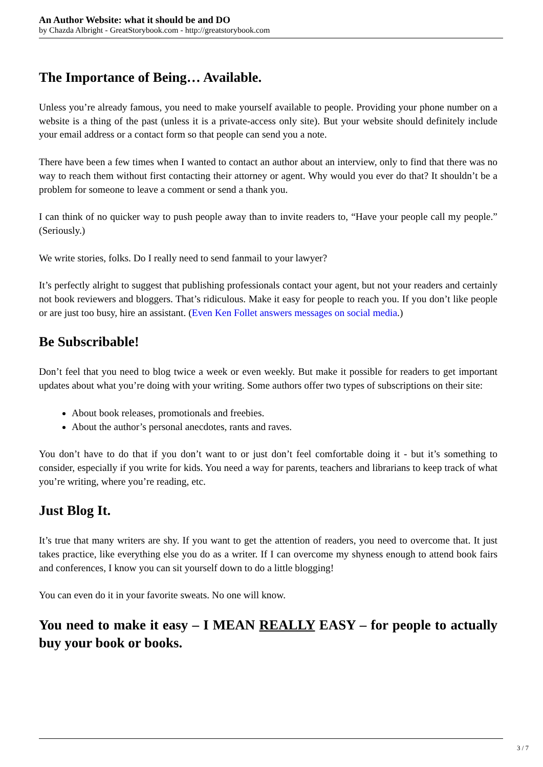An Author Website: what it should be and DO
by Chazda Albright - GreatStorybook.com - http://greatstorybook.com
The Importance of Being… Available.
Unless you’re already famous, you need to make yourself available to people. Providing your phone number on a website is a thing of the past (unless it is a private-access only site). But your website should definitely include your email address or a contact form so that people can send you a note.
There have been a few times when I wanted to contact an author about an interview, only to find that there was no way to reach them without first contacting their attorney or agent. Why would you ever do that? It shouldn’t be a problem for someone to leave a comment or send a thank you.
I can think of no quicker way to push people away than to invite readers to, “Have your people call my people.” (Seriously.)
We write stories, folks. Do I really need to send fanmail to your lawyer?
It’s perfectly alright to suggest that publishing professionals contact your agent, but not your readers and certainly not book reviewers and bloggers. That’s ridiculous. Make it easy for people to reach you. If you don’t like people or are just too busy, hire an assistant. (Even Ken Follet answers messages on social media.)
Be Subscribable!
Don’t feel that you need to blog twice a week or even weekly. But make it possible for readers to get important updates about what you’re doing with your writing. Some authors offer two types of subscriptions on their site:
About book releases, promotionals and freebies.
About the author’s personal anecdotes, rants and raves.
You don’t have to do that if you don’t want to or just don’t feel comfortable doing it - but it’s something to consider, especially if you write for kids. You need a way for parents, teachers and librarians to keep track of what you’re writing, where you’re reading, etc.
Just Blog It.
It’s true that many writers are shy. If you want to get the attention of readers, you need to overcome that. It just takes practice, like everything else you do as a writer. If I can overcome my shyness enough to attend book fairs and conferences, I know you can sit yourself down to do a little blogging!
You can even do it in your favorite sweats. No one will know.
You need to make it easy – I MEAN REALLY EASY – for people to actually buy your book or books.
3 / 7